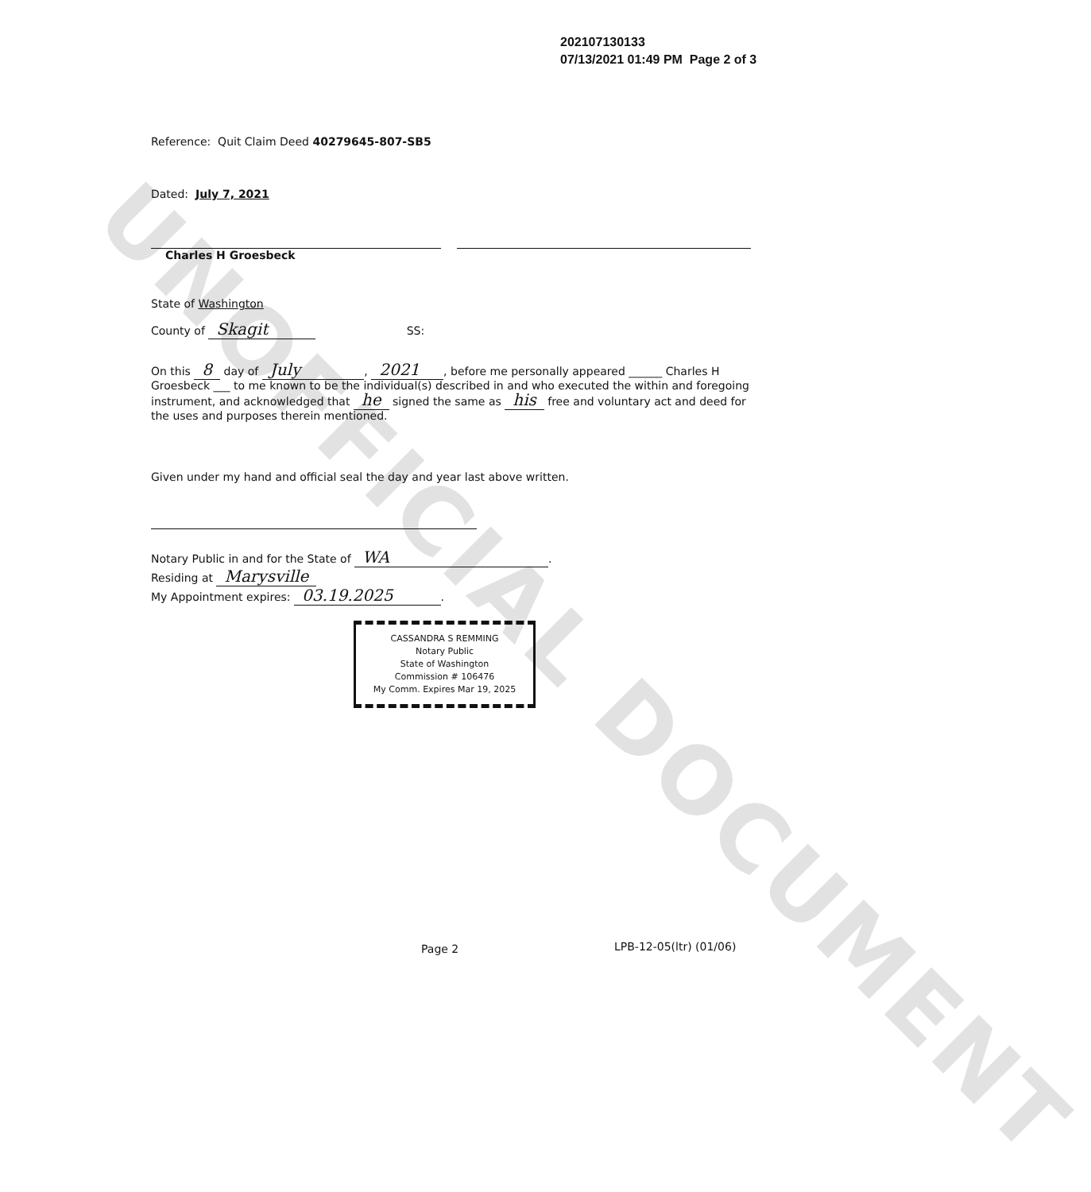UNOFFICIAL DOCUMENT
202107130133
07/13/2021 01:49 PM Page 2 of 3
Reference: Quit Claim Deed 40279645-807-SB5
Dated: July 7, 2021
Charles H Groesbeck
State of Washington
County of Skagit SS:
On this 8 day of July, 2021, before me personally appeared ______ Charles H Groesbeck ___ to me known to be the individual(s) described in and who executed the within and foregoing instrument, and acknowledged that he signed the same as his free and voluntary act and deed for the uses and purposes therein mentioned.
Given under my hand and official seal the day and year last above written.
Notary Public in and for the State of WA.
Residing at Marysville
My Appointment expires: 03.19.2025.
CASSANDRA S REMMING
Notary Public
State of Washington
Commission # 106476
My Comm. Expires Mar 19, 2025
Page 2 LPB-12-05(ltr) (01/06)